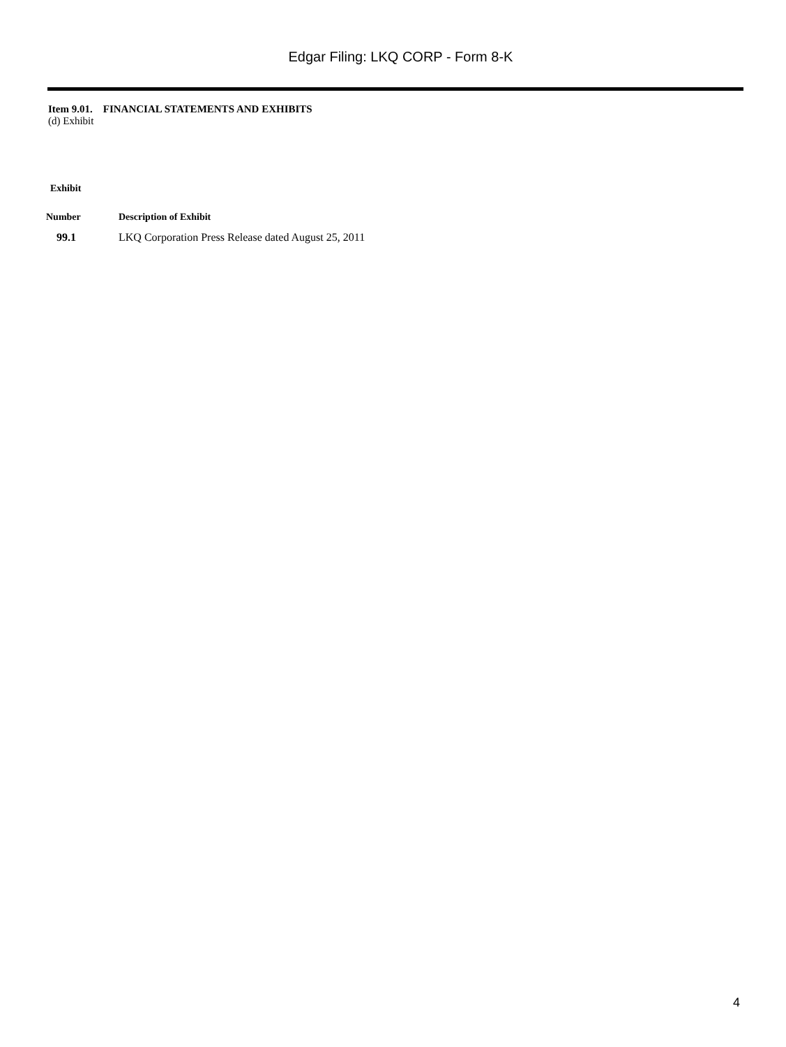Edgar Filing: LKQ CORP - Form 8-K
Item 9.01. FINANCIAL STATEMENTS AND EXHIBITS
(d) Exhibit
| Exhibit | |
| --- | --- |
| Number | Description of Exhibit |
| 99.1 | LKQ Corporation Press Release dated August 25, 2011 |
4